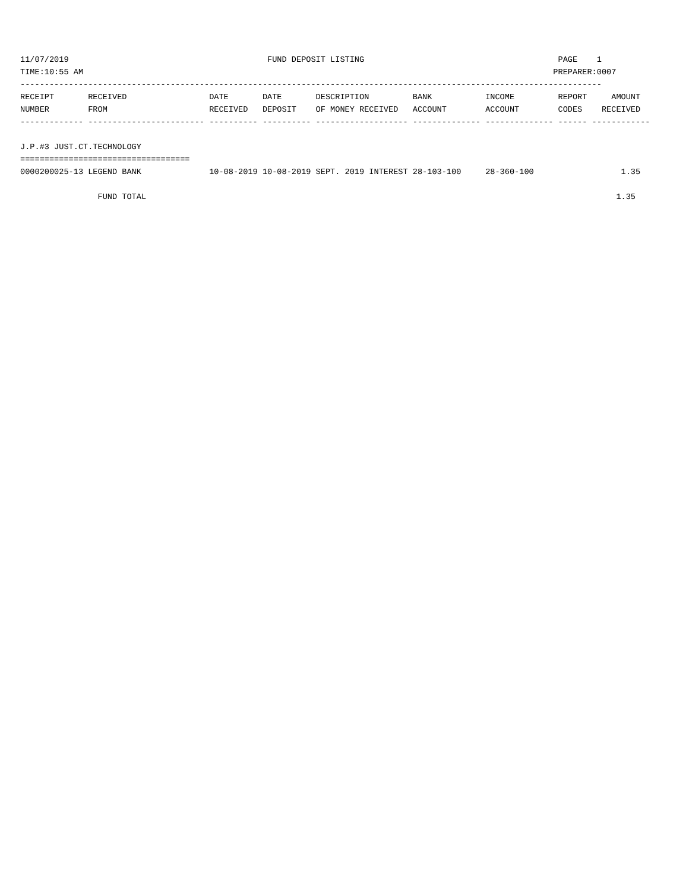11/07/2019                                         FUND DEPOSIT LISTING                                        PAGE    1
TIME:10:55 AM                                                                                                 PREPARER:0007
------------------------------------------------------------------------------------------------------------------------
RECEIPT       RECEIVED                 DATE       DATE       DESCRIPTION         BANK           INCOME         REPORT     AMOUNT
NUMBER        FROM                     RECEIVED   DEPOSIT    OF MONEY RECEIVED   ACCOUNT        ACCOUNT        CODES    RECEIVED
------------- ------------------------ ---------- ---------- ------------------- -------------- -------------- ------ ------------

J.P.#3 JUST.CT.TECHNOLOGY
===================================
0000200025-13 LEGEND BANK              10-08-2019 10-08-2019 SEPT. 2019 INTEREST 28-103-100     28-360-100                  1.35

                FUND TOTAL                                                                                                 1.35